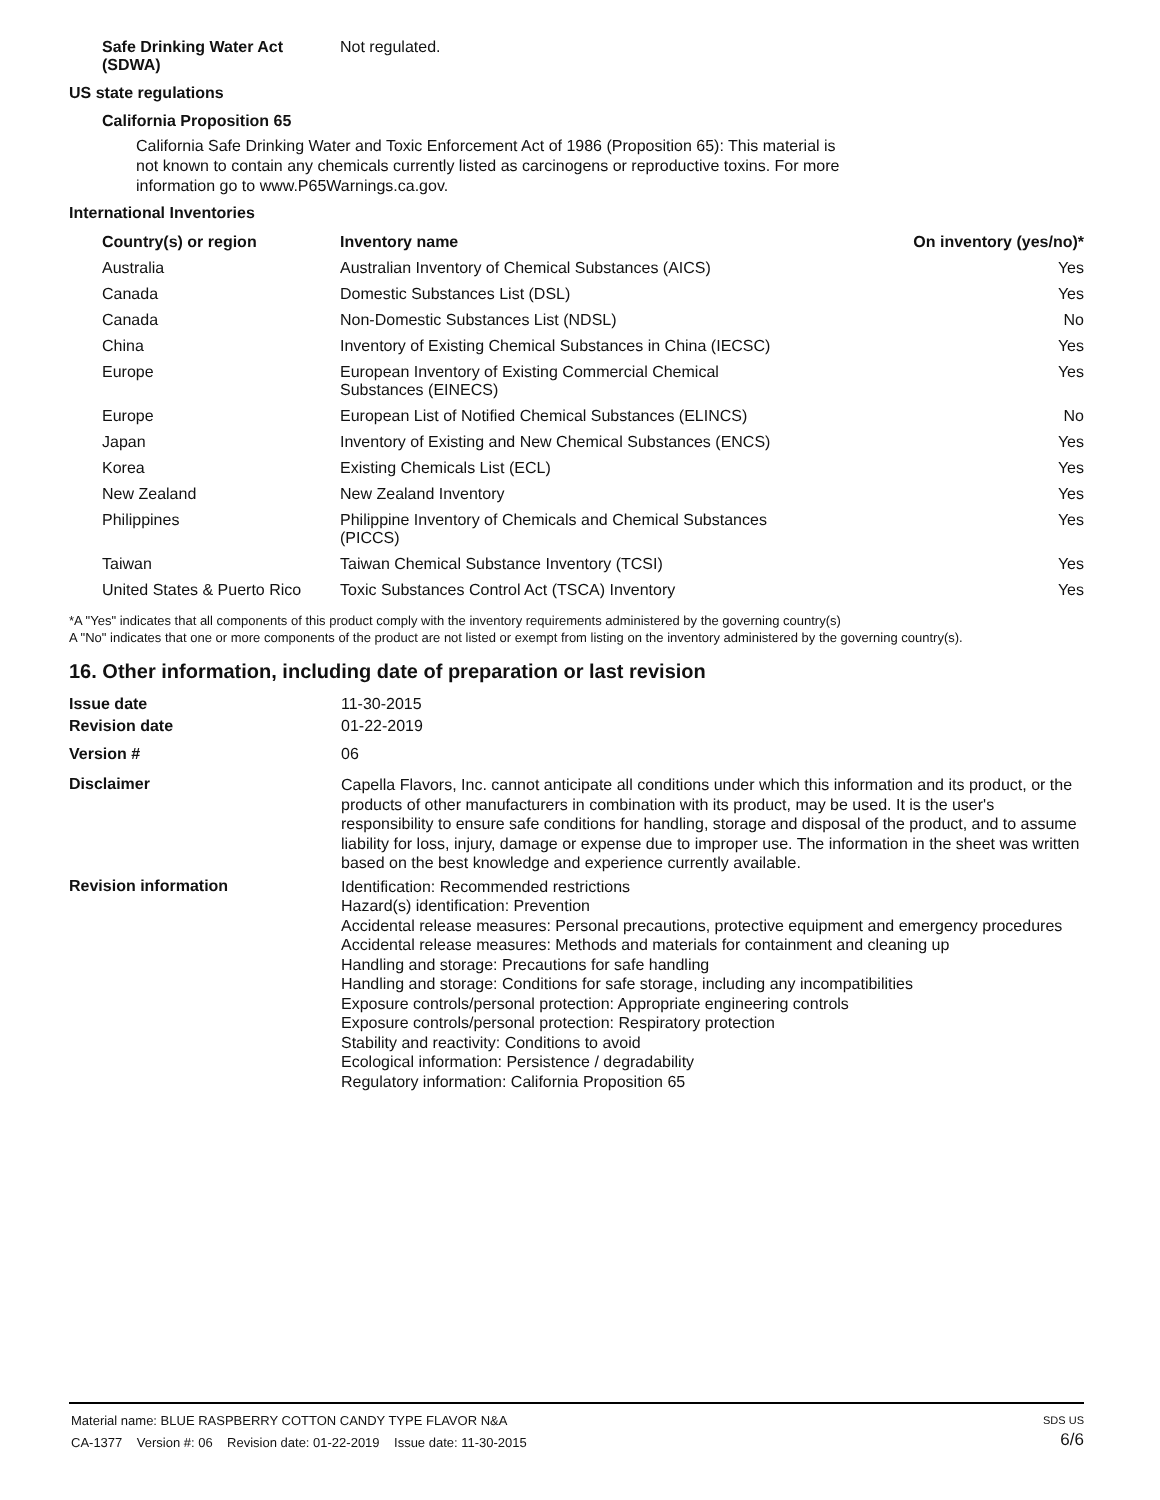Safe Drinking Water Act (SDWA)
Not regulated.
US state regulations
California Proposition 65
California Safe Drinking Water and Toxic Enforcement Act of 1986 (Proposition 65): This material is not known to contain any chemicals currently listed as carcinogens or reproductive toxins. For more information go to www.P65Warnings.ca.gov.
International Inventories
| Country(s) or region | Inventory name | On inventory (yes/no)* |
| --- | --- | --- |
| Australia | Australian Inventory of Chemical Substances (AICS) | Yes |
| Canada | Domestic Substances List (DSL) | Yes |
| Canada | Non-Domestic Substances List (NDSL) | No |
| China | Inventory of Existing Chemical Substances in China (IECSC) | Yes |
| Europe | European Inventory of Existing Commercial Chemical Substances (EINECS) | Yes |
| Europe | European List of Notified Chemical Substances (ELINCS) | No |
| Japan | Inventory of Existing and New Chemical Substances (ENCS) | Yes |
| Korea | Existing Chemicals List (ECL) | Yes |
| New Zealand | New Zealand Inventory | Yes |
| Philippines | Philippine Inventory of Chemicals and Chemical Substances (PICCS) | Yes |
| Taiwan | Taiwan Chemical Substance Inventory (TCSI) | Yes |
| United States & Puerto Rico | Toxic Substances Control Act (TSCA) Inventory | Yes |
*A "Yes" indicates that all components of this product comply with the inventory requirements administered by the governing country(s)
A "No" indicates that one or more components of the product are not listed or exempt from listing on the inventory administered by the governing country(s).
16. Other information, including date of preparation or last revision
Issue date 11-30-2015
Revision date 01-22-2019
Version # 06
Disclaimer
Capella Flavors, Inc. cannot anticipate all conditions under which this information and its product, or the products of other manufacturers in combination with its product, may be used. It is the user's responsibility to ensure safe conditions for handling, storage and disposal of the product, and to assume liability for loss, injury, damage or expense due to improper use. The information in the sheet was written based on the best knowledge and experience currently available.
Revision information
Identification: Recommended restrictions
Hazard(s) identification: Prevention
Accidental release measures: Personal precautions, protective equipment and emergency procedures
Accidental release measures: Methods and materials for containment and cleaning up
Handling and storage: Precautions for safe handling
Handling and storage: Conditions for safe storage, including any incompatibilities
Exposure controls/personal protection: Appropriate engineering controls
Exposure controls/personal protection: Respiratory protection
Stability and reactivity: Conditions to avoid
Ecological information: Persistence / degradability
Regulatory information: California Proposition 65
Material name: BLUE RASPBERRY COTTON CANDY TYPE FLAVOR N&A
CA-1377 Version #: 06 Revision date: 01-22-2019 Issue date: 11-30-2015
SDS US
6/6